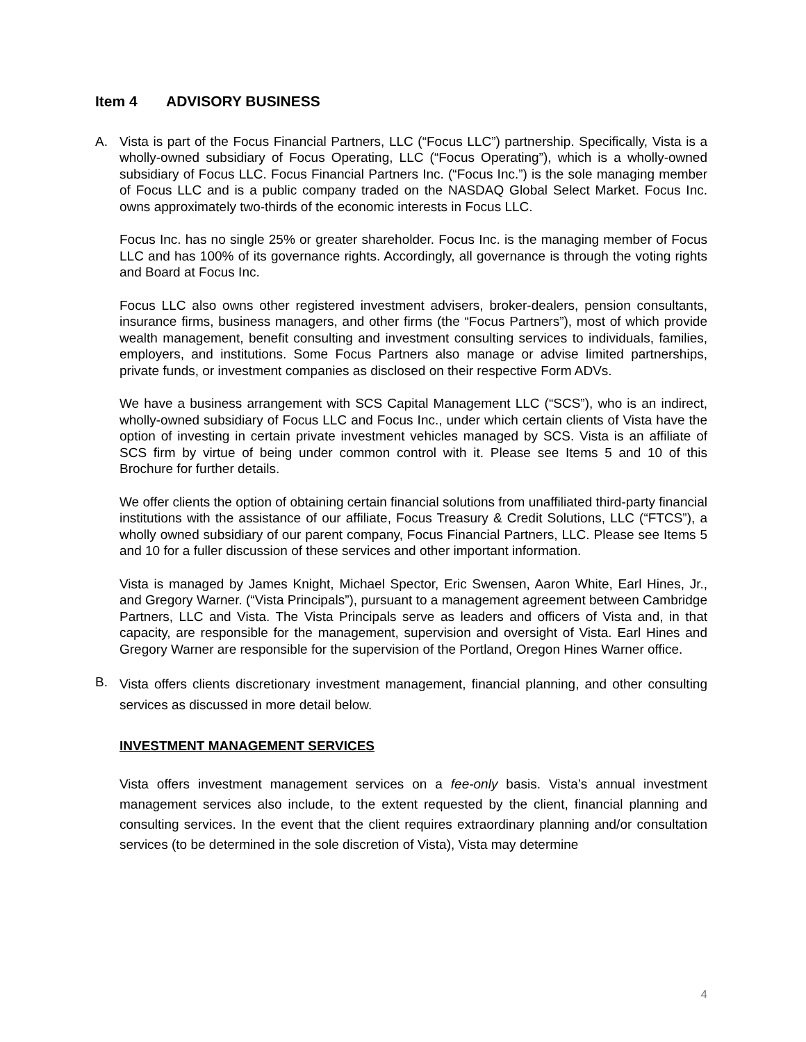Item 4 ADVISORY BUSINESS
A. Vista is part of the Focus Financial Partners, LLC (“Focus LLC”) partnership. Specifically, Vista is a wholly-owned subsidiary of Focus Operating, LLC (“Focus Operating”), which is a wholly-owned subsidiary of Focus LLC. Focus Financial Partners Inc. (“Focus Inc.”) is the sole managing member of Focus LLC and is a public company traded on the NASDAQ Global Select Market. Focus Inc. owns approximately two-thirds of the economic interests in Focus LLC.
Focus Inc. has no single 25% or greater shareholder. Focus Inc. is the managing member of Focus LLC and has 100% of its governance rights. Accordingly, all governance is through the voting rights and Board at Focus Inc.
Focus LLC also owns other registered investment advisers, broker-dealers, pension consultants, insurance firms, business managers, and other firms (the “Focus Partners”), most of which provide wealth management, benefit consulting and investment consulting services to individuals, families, employers, and institutions. Some Focus Partners also manage or advise limited partnerships, private funds, or investment companies as disclosed on their respective Form ADVs.
We have a business arrangement with SCS Capital Management LLC (“SCS”), who is an indirect, wholly-owned subsidiary of Focus LLC and Focus Inc., under which certain clients of Vista have the option of investing in certain private investment vehicles managed by SCS. Vista is an affiliate of SCS firm by virtue of being under common control with it. Please see Items 5 and 10 of this Brochure for further details.
We offer clients the option of obtaining certain financial solutions from unaffiliated third-party financial institutions with the assistance of our affiliate, Focus Treasury & Credit Solutions, LLC (“FTCS”), a wholly owned subsidiary of our parent company, Focus Financial Partners, LLC. Please see Items 5 and 10 for a fuller discussion of these services and other important information.
Vista is managed by James Knight, Michael Spector, Eric Swensen, Aaron White, Earl Hines, Jr., and Gregory Warner. (“Vista Principals”), pursuant to a management agreement between Cambridge Partners, LLC and Vista. The Vista Principals serve as leaders and officers of Vista and, in that capacity, are responsible for the management, supervision and oversight of Vista. Earl Hines and Gregory Warner are responsible for the supervision of the Portland, Oregon Hines Warner office.
B.
Vista offers clients discretionary investment management, financial planning, and other consulting services as discussed in more detail below.
INVESTMENT MANAGEMENT SERVICES
Vista offers investment management services on a fee-only basis. Vista’s annual investment management services also include, to the extent requested by the client, financial planning and consulting services. In the event that the client requires extraordinary planning and/or consultation services (to be determined in the sole discretion of Vista), Vista may determine
4